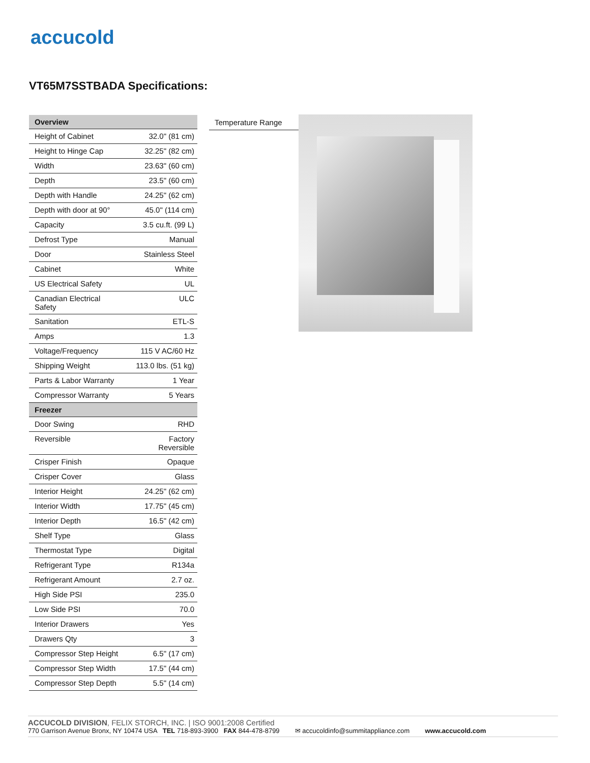accucold
VT65M7SSTBADA Specifications:
| Overview | |
| --- | --- |
| Height of Cabinet | 32.0" (81 cm) |
| Height to Hinge Cap | 32.25" (82 cm) |
| Width | 23.63" (60 cm) |
| Depth | 23.5" (60 cm) |
| Depth with Handle | 24.25" (62 cm) |
| Depth with door at 90° | 45.0" (114 cm) |
| Capacity | 3.5 cu.ft. (99 L) |
| Defrost Type | Manual |
| Door | Stainless Steel |
| Cabinet | White |
| US Electrical Safety | UL |
| Canadian Electrical Safety | ULC |
| Sanitation | ETL-S |
| Amps | 1.3 |
| Voltage/Frequency | 115 V AC/60 Hz |
| Shipping Weight | 113.0 lbs. (51 kg) |
| Parts & Labor Warranty | 1 Year |
| Compressor Warranty | 5 Years |
| Freezer | |
| Door Swing | RHD |
| Reversible | Factory Reversible |
| Crisper Finish | Opaque |
| Crisper Cover | Glass |
| Interior Height | 24.25" (62 cm) |
| Interior Width | 17.75" (45 cm) |
| Interior Depth | 16.5" (42 cm) |
| Shelf Type | Glass |
| Thermostat Type | Digital |
| Refrigerant Type | R134a |
| Refrigerant Amount | 2.7 oz. |
| High Side PSI | 235.0 |
| Low Side PSI | 70.0 |
| Interior Drawers | Yes |
| Drawers Qty | 3 |
| Compressor Step Height | 6.5" (17 cm) |
| Compressor Step Width | 17.5" (44 cm) |
| Compressor Step Depth | 5.5" (14 cm) |
Temperature Range
ACCUCOLD DIVISION, FELIX STORCH, INC. | ISO 9001:2008 Certified
770 Garrison Avenue Bronx, NY 10474 USA TEL 718-893-3900 FAX 844-478-8799
✉ accucoldinfo@summitappliance.com
www.accucold.com